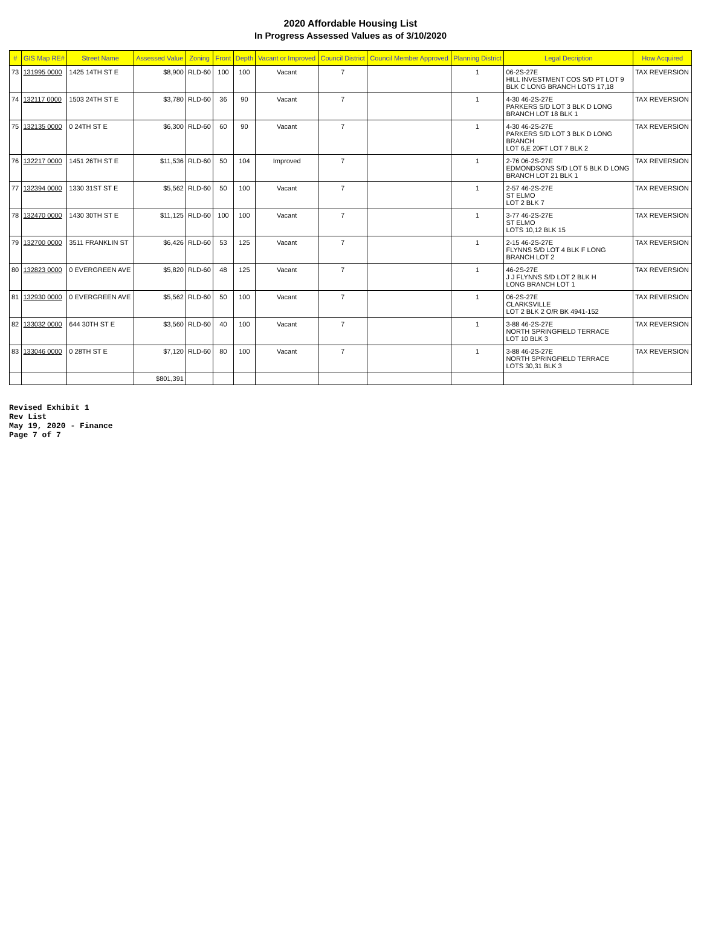2020 Affordable Housing List
In Progress Assessed Values as of 3/10/2020
| # | GIS Map RE# | Street Name | Assessed Value | Zoning | Front | Depth | Vacant or Improved | Council District | Council Member Approved | Planning District | Legal Decription | How Acquired |
| --- | --- | --- | --- | --- | --- | --- | --- | --- | --- | --- | --- | --- |
| 73 | 131995 0000 | 1425 14TH ST E | $8,900 | RLD-60 | 100 | 100 | Vacant | 7 | | 1 | 06-2S-27E HILL INVESTMENT COS S/D PT LOT 9 BLK C LONG BRANCH LOTS 17,18 | TAX REVERSION |
| 74 | 132117 0000 | 1503 24TH ST E | $3,780 | RLD-60 | 36 | 90 | Vacant | 7 | | 1 | 4-30 46-2S-27E PARKERS S/D LOT 3 BLK D LONG BRANCH LOT 18 BLK 1 | TAX REVERSION |
| 75 | 132135 0000 | 0 24TH ST E | $6,300 | RLD-60 | 60 | 90 | Vacant | 7 | | 1 | 4-30 46-2S-27E PARKERS S/D LOT 3 BLK D LONG BRANCH LOT 6,E 20FT LOT 7 BLK 2 | TAX REVERSION |
| 76 | 132217 0000 | 1451 26TH ST E | $11,536 | RLD-60 | 50 | 104 | Improved | 7 | | 1 | 2-76 06-2S-27E EDMONDSONS S/D LOT 5 BLK D LONG BRANCH LOT 21 BLK 1 | TAX REVERSION |
| 77 | 132394 0000 | 1330 31ST ST E | $5,562 | RLD-60 | 50 | 100 | Vacant | 7 | | 1 | 2-57 46-2S-27E ST ELMO LOT 2 BLK 7 | TAX REVERSION |
| 78 | 132470 0000 | 1430 30TH ST E | $11,125 | RLD-60 | 100 | 100 | Vacant | 7 | | 1 | 3-77 46-2S-27E ST ELMO LOTS 10,12 BLK 15 | TAX REVERSION |
| 79 | 132700 0000 | 3511 FRANKLIN ST | $6,426 | RLD-60 | 53 | 125 | Vacant | 7 | | 1 | 2-15 46-2S-27E FLYNNS S/D LOT 4 BLK F LONG BRANCH LOT 2 | TAX REVERSION |
| 80 | 132823 0000 | 0 EVERGREEN AVE | $5,820 | RLD-60 | 48 | 125 | Vacant | 7 | | 1 | 46-2S-27E J J FLYNNS S/D LOT 2 BLK H LONG BRANCH LOT 1 | TAX REVERSION |
| 81 | 132930 0000 | 0 EVERGREEN AVE | $5,562 | RLD-60 | 50 | 100 | Vacant | 7 | | 1 | 06-2S-27E CLARKSVILLE LOT 2 BLK 2 O/R BK 4941-152 | TAX REVERSION |
| 82 | 133032 0000 | 644 30TH ST E | $3,560 | RLD-60 | 40 | 100 | Vacant | 7 | | 1 | 3-88 46-2S-27E NORTH SPRINGFIELD TERRACE LOT 10 BLK 3 | TAX REVERSION |
| 83 | 133046 0000 | 0 28TH ST E | $7,120 | RLD-60 | 80 | 100 | Vacant | 7 | | 1 | 3-88 46-2S-27E NORTH SPRINGFIELD TERRACE LOTS 30,31 BLK 3 | TAX REVERSION |
| | | | $801,391 | | | | | | | | | |
Revised Exhibit 1
Rev List
May 19, 2020 - Finance
Page 7 of 7